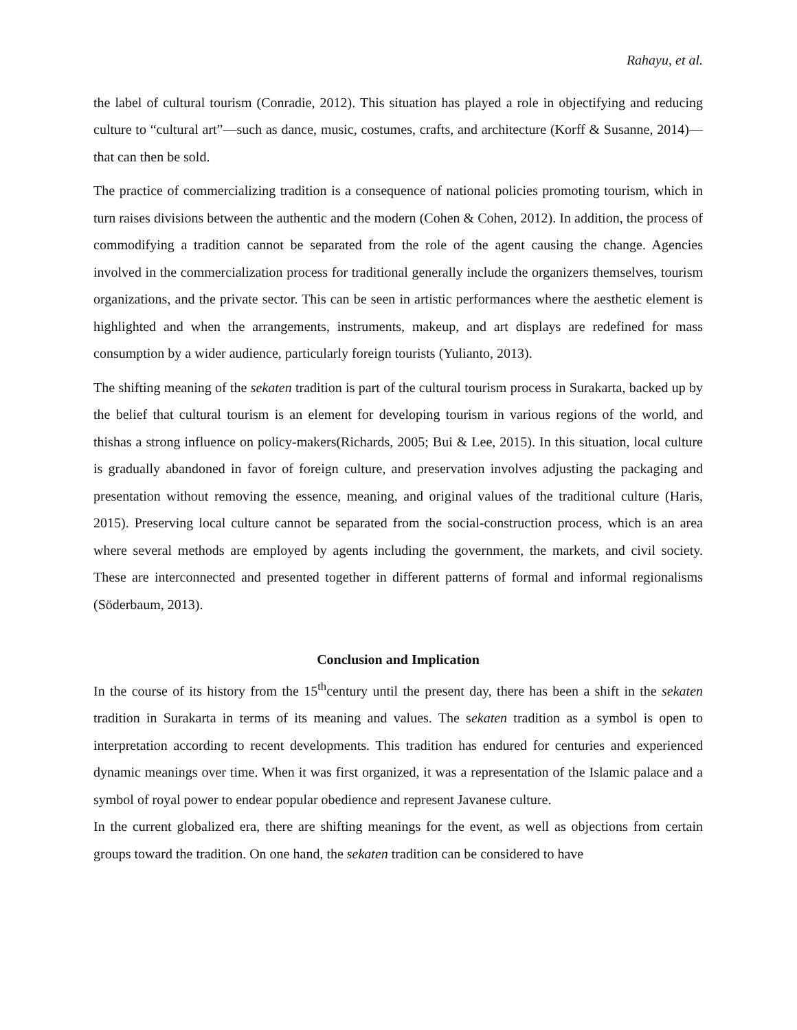Rahayu, et al.
the label of cultural tourism (Conradie, 2012). This situation has played a role in objectifying and reducing culture to “cultural art”—such as dance, music, costumes, crafts, and architecture (Korff & Susanne, 2014)—that can then be sold.
The practice of commercializing tradition is a consequence of national policies promoting tourism, which in turn raises divisions between the authentic and the modern (Cohen & Cohen, 2012). In addition, the process of commodifying a tradition cannot be separated from the role of the agent causing the change. Agencies involved in the commercialization process for traditional generally include the organizers themselves, tourism organizations, and the private sector. This can be seen in artistic performances where the aesthetic element is highlighted and when the arrangements, instruments, makeup, and art displays are redefined for mass consumption by a wider audience, particularly foreign tourists (Yulianto, 2013).
The shifting meaning of the sekaten tradition is part of the cultural tourism process in Surakarta, backed up by the belief that cultural tourism is an element for developing tourism in various regions of the world, and thishas a strong influence on policy-makers(Richards, 2005; Bui & Lee, 2015). In this situation, local culture is gradually abandoned in favor of foreign culture, and preservation involves adjusting the packaging and presentation without removing the essence, meaning, and original values of the traditional culture (Haris, 2015). Preserving local culture cannot be separated from the social-construction process, which is an area where several methods are employed by agents including the government, the markets, and civil society. These are interconnected and presented together in different patterns of formal and informal regionalisms (Söderbaum, 2013).
Conclusion and Implication
In the course of its history from the 15<sup>th</sup>century until the present day, there has been a shift in the sekaten tradition in Surakarta in terms of its meaning and values. The sekaten tradition as a symbol is open to interpretation according to recent developments. This tradition has endured for centuries and experienced dynamic meanings over time. When it was first organized, it was a representation of the Islamic palace and a symbol of royal power to endear popular obedience and represent Javanese culture.
In the current globalized era, there are shifting meanings for the event, as well as objections from certain groups toward the tradition. On one hand, the sekaten tradition can be considered to have